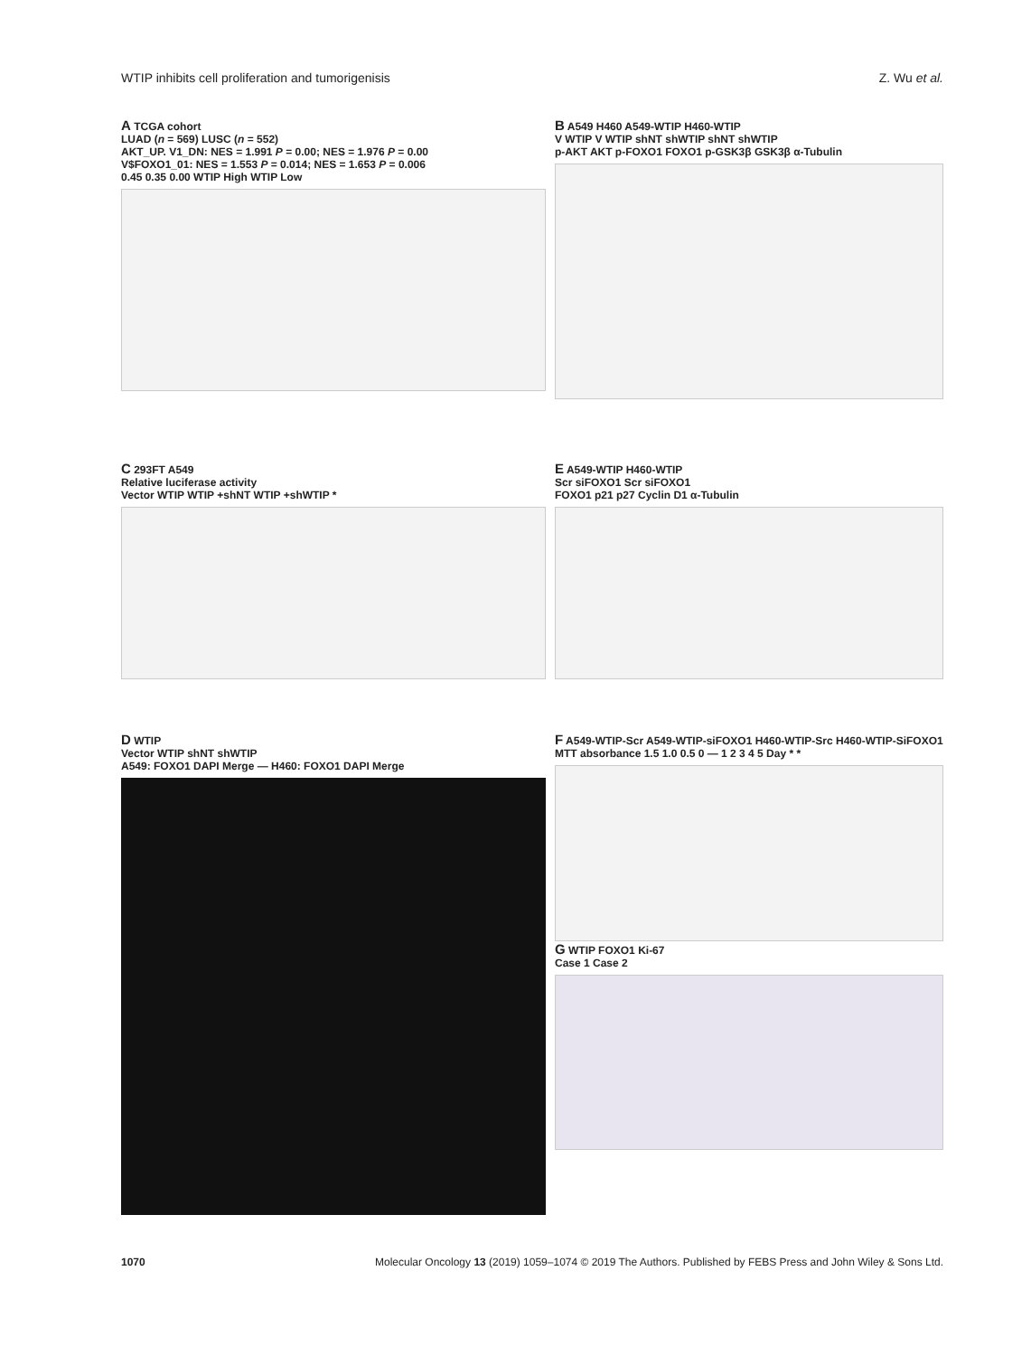WTIP inhibits cell proliferation and tumorigenisis Z. Wu et al.
A TCGA cohort
LUAD (n = 569) LUSC (n = 552)
AKT_UP. V1_DN: NES = 1.991 P = 0.00; NES = 1.976 P = 0.00
V$FOXO1_01: NES = 1.553 P = 0.014; NES = 1.653 P = 0.006
0.45 0.35 0.00 WTIP High WTIP Low
B A549 H460 A549-WTIP H460-WTIP
V WTIP V WTIP shNT shWTIP shNT shWTIP
p-AKT AKT p-FOXO1 FOXO1 p-GSK3β GSK3β α-Tubulin
C 293FT A549
Relative luciferase activity
Vector WTIP WTIP +shNT WTIP +shWTIP *
E A549-WTIP H460-WTIP
Scr siFOXO1 Scr siFOXO1
FOXO1 p21 p27 Cyclin D1 α-Tubulin
D WTIP
Vector WTIP shNT shWTIP
A549: FOXO1 DAPI Merge — H460: FOXO1 DAPI Merge
F A549-WTIP-Scr A549-WTIP-siFOXO1 H460-WTIP-Src H460-WTIP-SiFOXO1
MTT absorbance 1.5 1.0 0.5 0 — 1 2 3 4 5 Day * *
G WTIP FOXO1 Ki-67
Case 1 Case 2
1070 Molecular Oncology 13 (2019) 1059–1074 © 2019 The Authors. Published by FEBS Press and John Wiley & Sons Ltd.